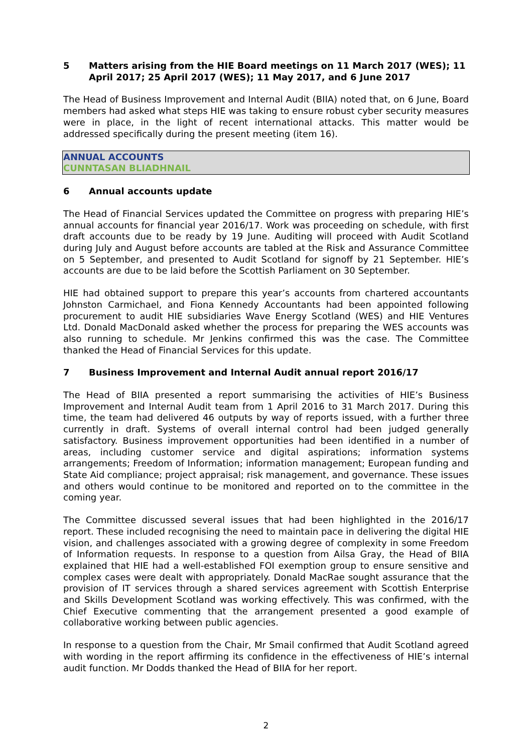5 Matters arising from the HIE Board meetings on 11 March 2017 (WES); 11 April 2017; 25 April 2017 (WES); 11 May 2017, and 6 June 2017
The Head of Business Improvement and Internal Audit (BIIA) noted that, on 6 June, Board members had asked what steps HIE was taking to ensure robust cyber security measures were in place, in the light of recent international attacks. This matter would be addressed specifically during the present meeting (item 16).
ANNUAL ACCOUNTS
CUNNTASAN BLIADHNAIL
6 Annual accounts update
The Head of Financial Services updated the Committee on progress with preparing HIE’s annual accounts for financial year 2016/17. Work was proceeding on schedule, with first draft accounts due to be ready by 19 June. Auditing will proceed with Audit Scotland during July and August before accounts are tabled at the Risk and Assurance Committee on 5 September, and presented to Audit Scotland for signoff by 21 September. HIE’s accounts are due to be laid before the Scottish Parliament on 30 September.
HIE had obtained support to prepare this year’s accounts from chartered accountants Johnston Carmichael, and Fiona Kennedy Accountants had been appointed following procurement to audit HIE subsidiaries Wave Energy Scotland (WES) and HIE Ventures Ltd. Donald MacDonald asked whether the process for preparing the WES accounts was also running to schedule. Mr Jenkins confirmed this was the case. The Committee thanked the Head of Financial Services for this update.
7 Business Improvement and Internal Audit annual report 2016/17
The Head of BIIA presented a report summarising the activities of HIE’s Business Improvement and Internal Audit team from 1 April 2016 to 31 March 2017. During this time, the team had delivered 46 outputs by way of reports issued, with a further three currently in draft. Systems of overall internal control had been judged generally satisfactory. Business improvement opportunities had been identified in a number of areas, including customer service and digital aspirations; information systems arrangements; Freedom of Information; information management; European funding and State Aid compliance; project appraisal; risk management, and governance. These issues and others would continue to be monitored and reported on to the committee in the coming year.
The Committee discussed several issues that had been highlighted in the 2016/17 report. These included recognising the need to maintain pace in delivering the digital HIE vision, and challenges associated with a growing degree of complexity in some Freedom of Information requests. In response to a question from Ailsa Gray, the Head of BIIA explained that HIE had a well-established FOI exemption group to ensure sensitive and complex cases were dealt with appropriately. Donald MacRae sought assurance that the provision of IT services through a shared services agreement with Scottish Enterprise and Skills Development Scotland was working effectively. This was confirmed, with the Chief Executive commenting that the arrangement presented a good example of collaborative working between public agencies.
In response to a question from the Chair, Mr Smail confirmed that Audit Scotland agreed with wording in the report affirming its confidence in the effectiveness of HIE’s internal audit function. Mr Dodds thanked the Head of BIIA for her report.
2